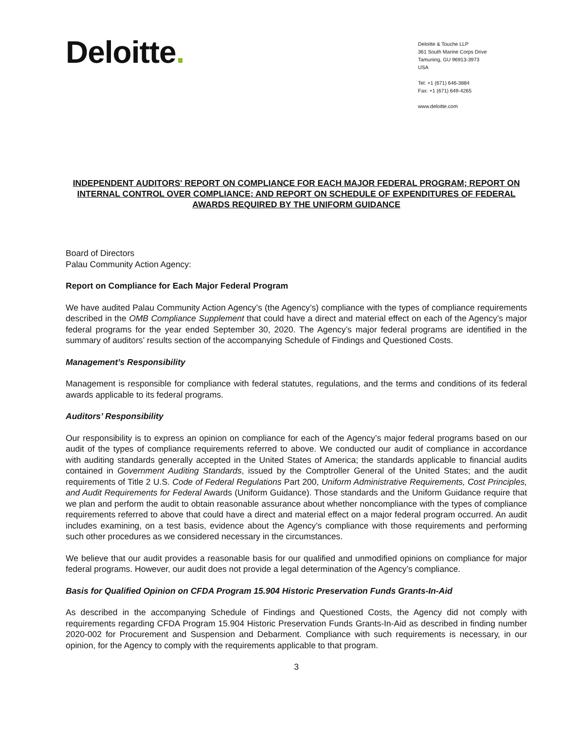Deloitte.
Deloitte & Touche LLP
361 South Marine Corps Drive
Tamuning, GU 96913-3973
USA
Tel: +1 (671) 646-3884
Fax: +1 (671) 649-4265
www.deloitte.com
INDEPENDENT AUDITORS' REPORT ON COMPLIANCE FOR EACH MAJOR FEDERAL PROGRAM; REPORT ON INTERNAL CONTROL OVER COMPLIANCE; AND REPORT ON SCHEDULE OF EXPENDITURES OF FEDERAL AWARDS REQUIRED BY THE UNIFORM GUIDANCE
Board of Directors
Palau Community Action Agency:
Report on Compliance for Each Major Federal Program
We have audited Palau Community Action Agency’s (the Agency’s) compliance with the types of compliance requirements described in the OMB Compliance Supplement that could have a direct and material effect on each of the Agency’s major federal programs for the year ended September 30, 2020. The Agency’s major federal programs are identified in the summary of auditors’ results section of the accompanying Schedule of Findings and Questioned Costs.
Management’s Responsibility
Management is responsible for compliance with federal statutes, regulations, and the terms and conditions of its federal awards applicable to its federal programs.
Auditors’ Responsibility
Our responsibility is to express an opinion on compliance for each of the Agency’s major federal programs based on our audit of the types of compliance requirements referred to above. We conducted our audit of compliance in accordance with auditing standards generally accepted in the United States of America; the standards applicable to financial audits contained in Government Auditing Standards, issued by the Comptroller General of the United States; and the audit requirements of Title 2 U.S. Code of Federal Regulations Part 200, Uniform Administrative Requirements, Cost Principles, and Audit Requirements for Federal Awards (Uniform Guidance). Those standards and the Uniform Guidance require that we plan and perform the audit to obtain reasonable assurance about whether noncompliance with the types of compliance requirements referred to above that could have a direct and material effect on a major federal program occurred. An audit includes examining, on a test basis, evidence about the Agency’s compliance with those requirements and performing such other procedures as we considered necessary in the circumstances.
We believe that our audit provides a reasonable basis for our qualified and unmodified opinions on compliance for major federal programs. However, our audit does not provide a legal determination of the Agency’s compliance.
Basis for Qualified Opinion on CFDA Program 15.904 Historic Preservation Funds Grants-In-Aid
As described in the accompanying Schedule of Findings and Questioned Costs, the Agency did not comply with requirements regarding CFDA Program 15.904 Historic Preservation Funds Grants-In-Aid as described in finding number 2020-002 for Procurement and Suspension and Debarment. Compliance with such requirements is necessary, in our opinion, for the Agency to comply with the requirements applicable to that program.
3